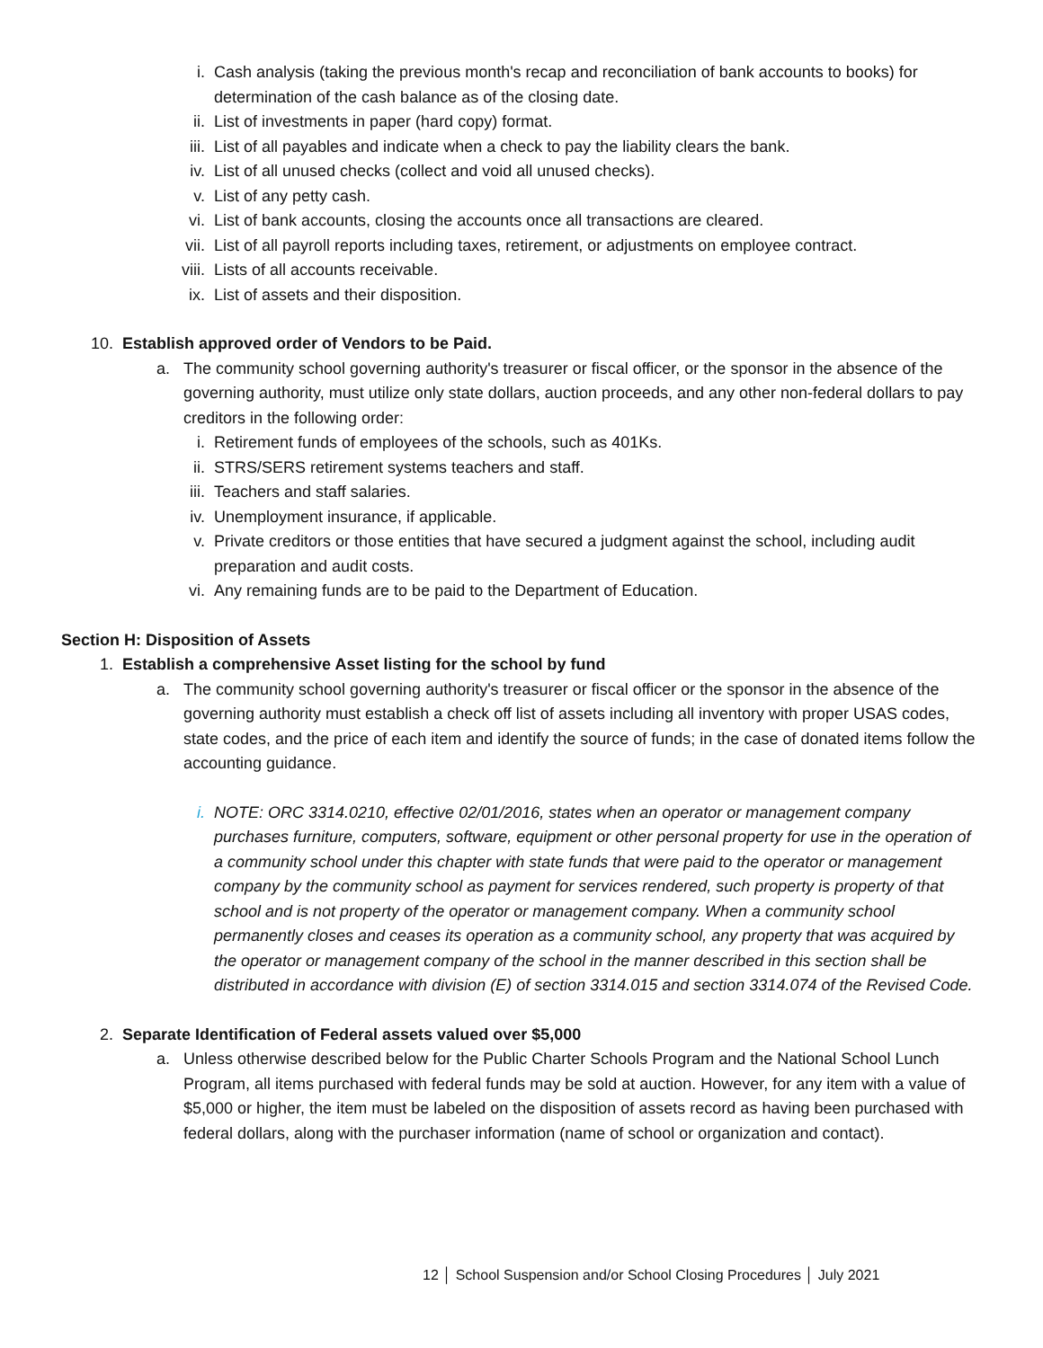i. Cash analysis (taking the previous month's recap and reconciliation of bank accounts to books) for determination of the cash balance as of the closing date.
ii. List of investments in paper (hard copy) format.
iii. List of all payables and indicate when a check to pay the liability clears the bank.
iv. List of all unused checks (collect and void all unused checks).
v. List of any petty cash.
vi. List of bank accounts, closing the accounts once all transactions are cleared.
vii. List of all payroll reports including taxes, retirement, or adjustments on employee contract.
viii. Lists of all accounts receivable.
ix. List of assets and their disposition.
10. Establish approved order of Vendors to be Paid.
a. The community school governing authority's treasurer or fiscal officer, or the sponsor in the absence of the governing authority, must utilize only state dollars, auction proceeds, and any other non-federal dollars to pay creditors in the following order:
i. Retirement funds of employees of the schools, such as 401Ks.
ii. STRS/SERS retirement systems teachers and staff.
iii. Teachers and staff salaries.
iv. Unemployment insurance, if applicable.
v. Private creditors or those entities that have secured a judgment against the school, including audit preparation and audit costs.
vi. Any remaining funds are to be paid to the Department of Education.
Section H: Disposition of Assets
1. Establish a comprehensive Asset listing for the school by fund
a. The community school governing authority's treasurer or fiscal officer or the sponsor in the absence of the governing authority must establish a check off list of assets including all inventory with proper USAS codes, state codes, and the price of each item and identify the source of funds; in the case of donated items follow the accounting guidance.
i. NOTE: ORC 3314.0210, effective 02/01/2016, states when an operator or management company purchases furniture, computers, software, equipment or other personal property for use in the operation of a community school under this chapter with state funds that were paid to the operator or management company by the community school as payment for services rendered, such property is property of that school and is not property of the operator or management company. When a community school permanently closes and ceases its operation as a community school, any property that was acquired by the operator or management company of the school in the manner described in this section shall be distributed in accordance with division (E) of section 3314.015 and section 3314.074 of the Revised Code.
2. Separate Identification of Federal assets valued over $5,000
a. Unless otherwise described below for the Public Charter Schools Program and the National School Lunch Program, all items purchased with federal funds may be sold at auction. However, for any item with a value of $5,000 or higher, the item must be labeled on the disposition of assets record as having been purchased with federal dollars, along with the purchaser information (name of school or organization and contact).
12 │ School Suspension and/or School Closing Procedures │ July 2021